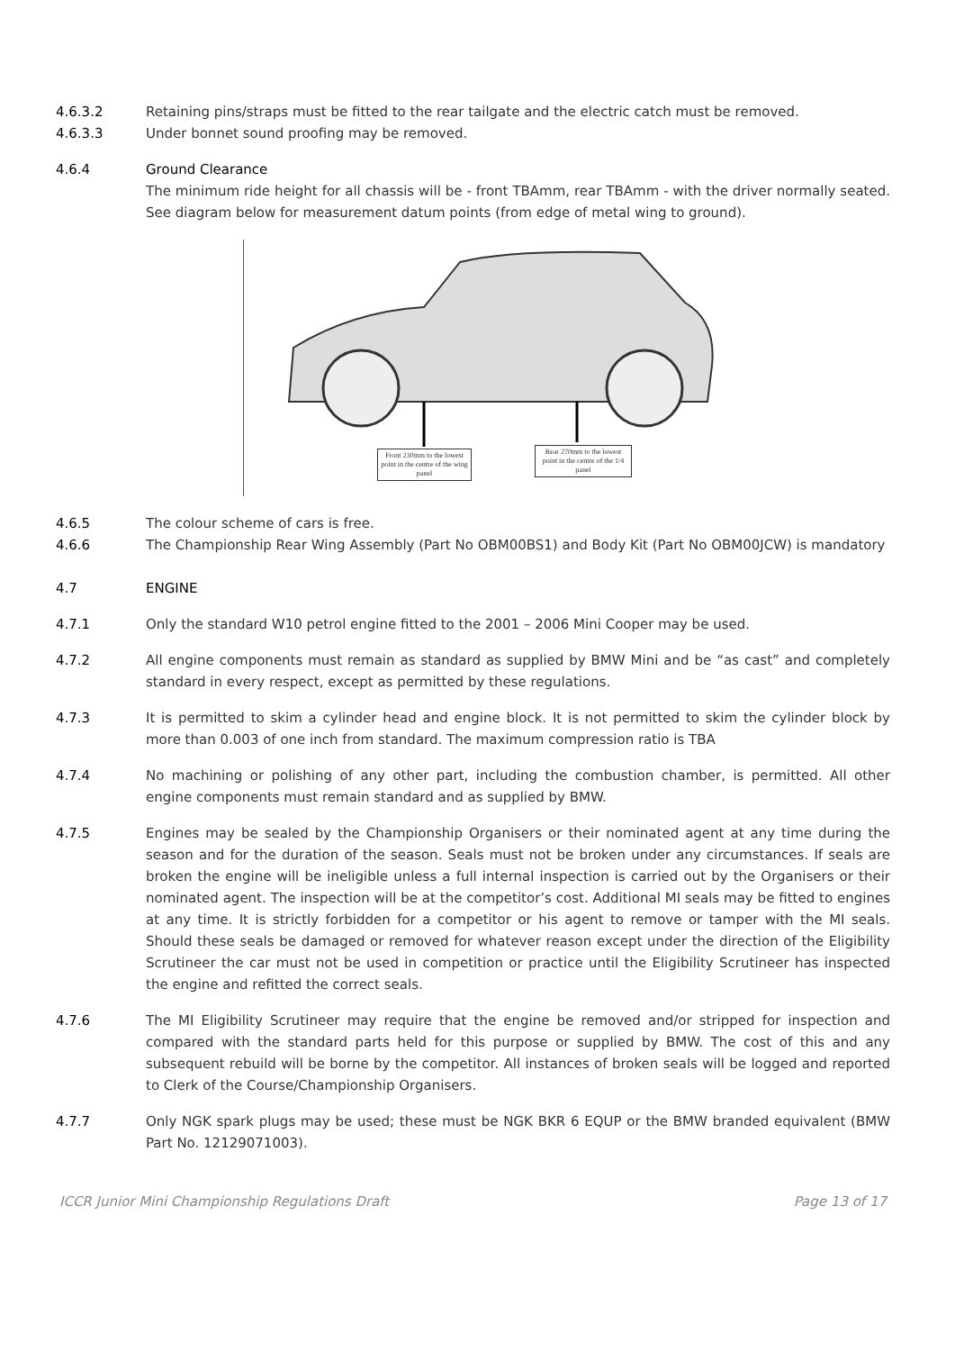4.6.3.2 Retaining pins/straps must be fitted to the rear tailgate and the electric catch must be removed.
4.6.3.3 Under bonnet sound proofing may be removed.
4.6.4 Ground Clearance
The minimum ride height for all chassis will be - front TBAmm, rear TBAmm - with the driver normally seated. See diagram below for measurement datum points (from edge of metal wing to ground).
Front 230mm to the lowest point in the centre of the wing panel
Rear 270mm to the lowest point in the centre of the 1/4 panel
4.6.5 The colour scheme of cars is free.
4.6.6 The Championship Rear Wing Assembly (Part No OBM00BS1) and Body Kit (Part No OBM00JCW) is mandatory
4.7 ENGINE
4.7.1 Only the standard W10 petrol engine fitted to the 2001 – 2006 Mini Cooper may be used.
4.7.2 All engine components must remain as standard as supplied by BMW Mini and be “as cast” and completely standard in every respect, except as permitted by these regulations.
4.7.3 It is permitted to skim a cylinder head and engine block. It is not permitted to skim the cylinder block by more than 0.003 of one inch from standard. The maximum compression ratio is TBA
4.7.4 No machining or polishing of any other part, including the combustion chamber, is permitted. All other engine components must remain standard and as supplied by BMW.
4.7.5 Engines may be sealed by the Championship Organisers or their nominated agent at any time during the season and for the duration of the season. Seals must not be broken under any circumstances. If seals are broken the engine will be ineligible unless a full internal inspection is carried out by the Organisers or their nominated agent. The inspection will be at the competitor’s cost. Additional MI seals may be fitted to engines at any time. It is strictly forbidden for a competitor or his agent to remove or tamper with the MI seals. Should these seals be damaged or removed for whatever reason except under the direction of the Eligibility Scrutineer the car must not be used in competition or practice until the Eligibility Scrutineer has inspected the engine and refitted the correct seals.
4.7.6 The MI Eligibility Scrutineer may require that the engine be removed and/or stripped for inspection and compared with the standard parts held for this purpose or supplied by BMW. The cost of this and any subsequent rebuild will be borne by the competitor. All instances of broken seals will be logged and reported to Clerk of the Course/Championship Organisers.
4.7.7 Only NGK spark plugs may be used; these must be NGK BKR 6 EQUP or the BMW branded equivalent (BMW Part No. 12129071003).
ICCR Junior Mini Championship Regulations Draft Page 13 of 17